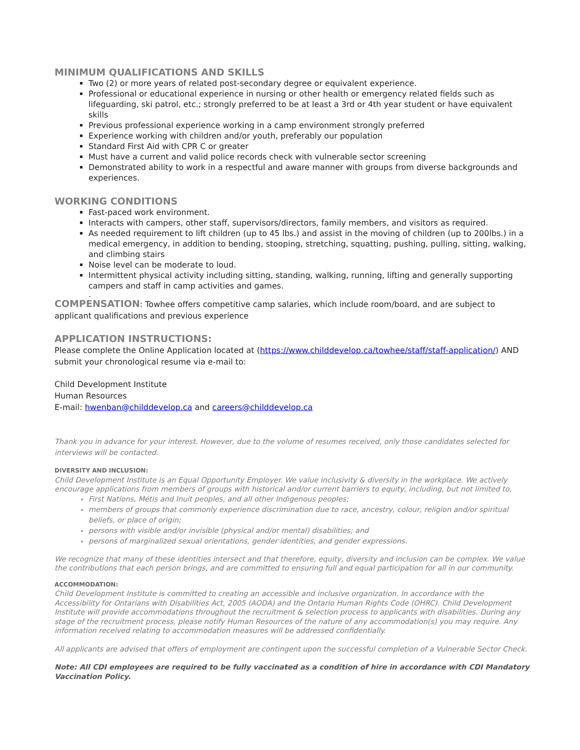MINIMUM QUALIFICATIONS AND SKILLS
Two (2) or more years of related post-secondary degree or equivalent experience.
Professional or educational experience in nursing or other health or emergency related fields such as lifeguarding, ski patrol, etc.; strongly preferred to be at least a 3rd or 4th year student or have equivalent skills
Previous professional experience working in a camp environment strongly preferred
Experience working with children and/or youth, preferably our population
Standard First Aid with CPR C or greater
Must have a current and valid police records check with vulnerable sector screening
Demonstrated ability to work in a respectful and aware manner with groups from diverse backgrounds and experiences.
WORKING CONDITIONS
Fast-paced work environment.
Interacts with campers, other staff, supervisors/directors, family members, and visitors as required.
As needed requirement to lift children (up to 45 lbs.) and assist in the moving of children (up to 200lbs.) in a medical emergency, in addition to bending, stooping, stretching, squatting, pushing, pulling, sitting, walking, and climbing stairs
Noise level can be moderate to loud.
Intermittent physical activity including sitting, standing, walking, running, lifting and generally supporting campers and staff in camp activities and games.
.
COMPENSATION: Towhee offers competitive camp salaries, which include room/board, and are subject to applicant qualifications and previous experience
APPLICATION INSTRUCTIONS:
Please complete the Online Application located at (https://www.childdevelop.ca/towhee/staff/staff-application/) AND submit your chronological resume via e-mail to:
Child Development Institute
Human Resources
E-mail: hwenban@childdevelop.ca and careers@childdevelop.ca
Thank you in advance for your interest. However, due to the volume of resumes received, only those candidates selected for interviews will be contacted.
DIVERSITY AND INCLUSION:
Child Development Institute is an Equal Opportunity Employer. We value inclusivity & diversity in the workplace. We actively encourage applications from members of groups with historical and/or current barriers to equity, including, but not limited to,
First Nations, Métis and Inuit peoples, and all other Indigenous peoples;
members of groups that commonly experience discrimination due to race, ancestry, colour, religion and/or spiritual beliefs, or place of origin;
persons with visible and/or invisible (physical and/or mental) disabilities; and
persons of marginalized sexual orientations, gender identities, and gender expressions.
We recognize that many of these identities intersect and that therefore, equity, diversity and inclusion can be complex. We value the contributions that each person brings, and are committed to ensuring full and equal participation for all in our community.
ACCOMMODATION:
Child Development Institute is committed to creating an accessible and inclusive organization. In accordance with the Accessibility for Ontarians with Disabilities Act, 2005 (AODA) and the Ontario Human Rights Code (OHRC). Child Development Institute will provide accommodations throughout the recruitment & selection process to applicants with disabilities. During any stage of the recruitment process, please notify Human Resources of the nature of any accommodation(s) you may require. Any information received relating to accommodation measures will be addressed confidentially.
All applicants are advised that offers of employment are contingent upon the successful completion of a Vulnerable Sector Check.
Note: All CDI employees are required to be fully vaccinated as a condition of hire in accordance with CDI Mandatory Vaccination Policy.